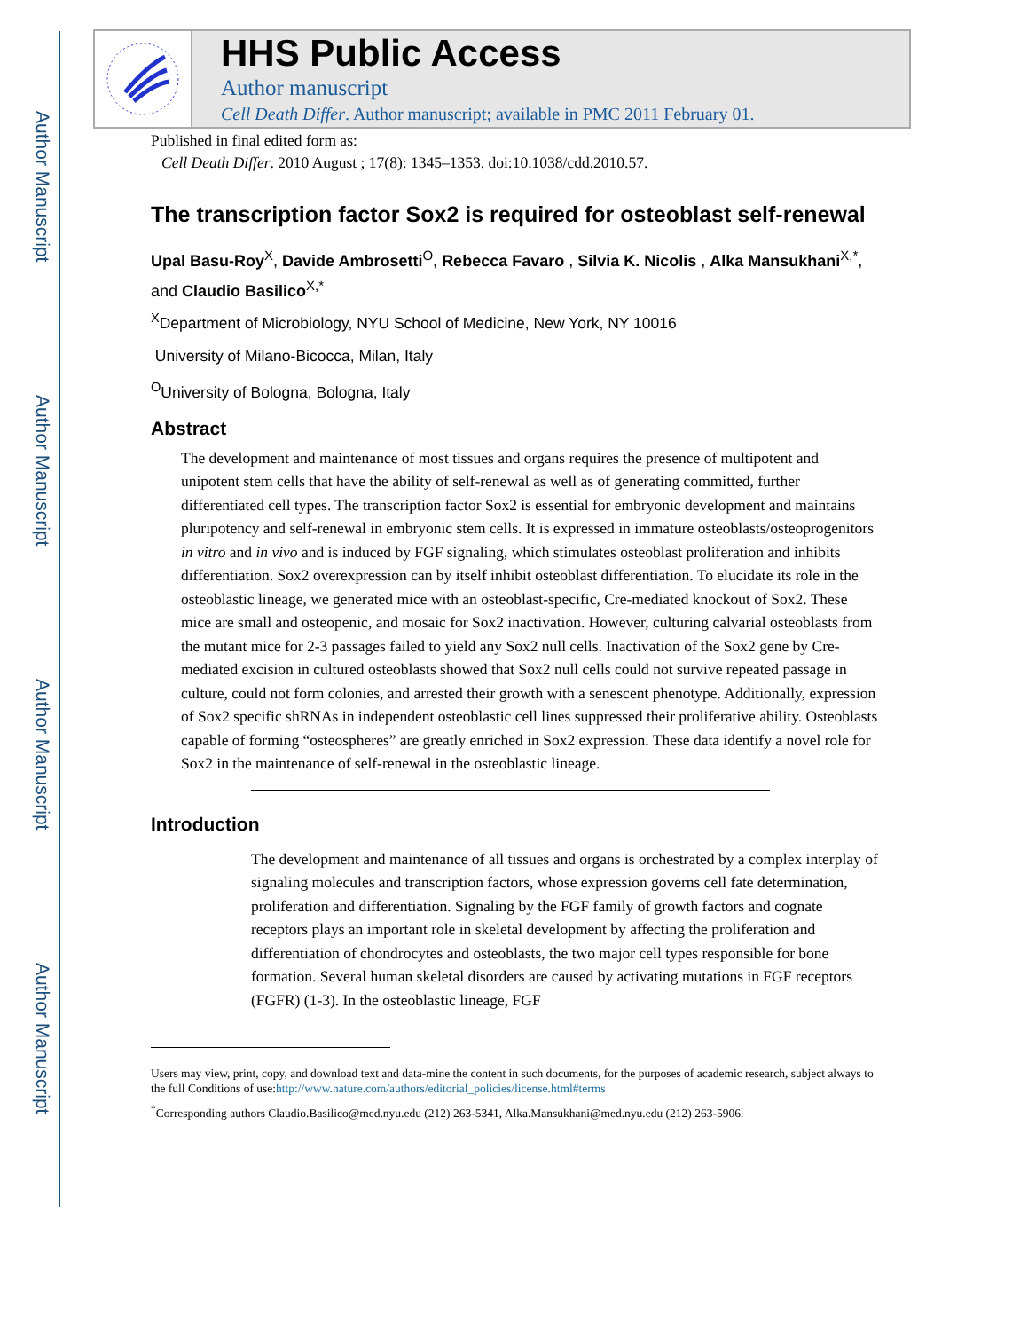Author Manuscript
Author Manuscript
Author Manuscript
Author Manuscript
HHS Public Access
Author manuscript
Cell Death Differ. Author manuscript; available in PMC 2011 February 01.
Published in final edited form as:
Cell Death Differ. 2010 August ; 17(8): 1345–1353. doi:10.1038/cdd.2010.57.
The transcription factor Sox2 is required for osteoblast self-renewal
Upal Basu-Roy<sup>X</sup>, Davide Ambrosetti<sup>O</sup>, Rebecca Favaro , Silvia K. Nicolis , Alka Mansukhani<sup>X,*</sup>, and Claudio Basilico<sup>X,*</sup>
<sup>X</sup>Department of Microbiology, NYU School of Medicine, New York, NY 10016
University of Milano-Bicocca, Milan, Italy
<sup>O</sup>University of Bologna, Bologna, Italy
Abstract
The development and maintenance of most tissues and organs requires the presence of multipotent and unipotent stem cells that have the ability of self-renewal as well as of generating committed, further differentiated cell types. The transcription factor Sox2 is essential for embryonic development and maintains pluripotency and self-renewal in embryonic stem cells. It is expressed in immature osteoblasts/osteoprogenitors in vitro and in vivo and is induced by FGF signaling, which stimulates osteoblast proliferation and inhibits differentiation. Sox2 overexpression can by itself inhibit osteoblast differentiation. To elucidate its role in the osteoblastic lineage, we generated mice with an osteoblast-specific, Cre-mediated knockout of Sox2. These mice are small and osteopenic, and mosaic for Sox2 inactivation. However, culturing calvarial osteoblasts from the mutant mice for 2-3 passages failed to yield any Sox2 null cells. Inactivation of the Sox2 gene by Cre-mediated excision in cultured osteoblasts showed that Sox2 null cells could not survive repeated passage in culture, could not form colonies, and arrested their growth with a senescent phenotype. Additionally, expression of Sox2 specific shRNAs in independent osteoblastic cell lines suppressed their proliferative ability. Osteoblasts capable of forming “osteospheres” are greatly enriched in Sox2 expression. These data identify a novel role for Sox2 in the maintenance of self-renewal in the osteoblastic lineage.
Introduction
The development and maintenance of all tissues and organs is orchestrated by a complex interplay of signaling molecules and transcription factors, whose expression governs cell fate determination, proliferation and differentiation. Signaling by the FGF family of growth factors and cognate receptors plays an important role in skeletal development by affecting the proliferation and differentiation of chondrocytes and osteoblasts, the two major cell types responsible for bone formation. Several human skeletal disorders are caused by activating mutations in FGF receptors (FGFR) (1-3). In the osteoblastic lineage, FGF
Users may view, print, copy, and download text and data-mine the content in such documents, for the purposes of academic research, subject always to the full Conditions of use:http://www.nature.com/authors/editorial_policies/license.html#terms
<sup>*</sup> Corresponding authors Claudio.Basilico@med.nyu.edu (212) 263-5341, Alka.Mansukhani@med.nyu.edu (212) 263-5906.